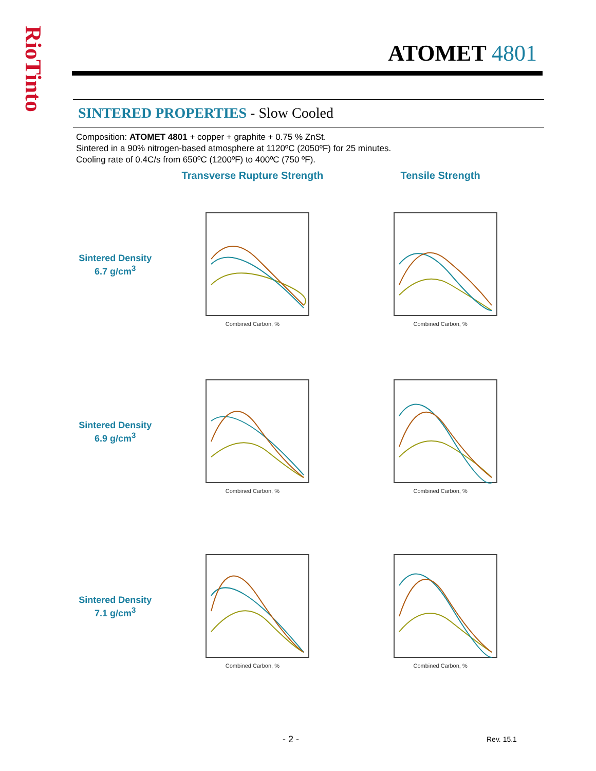RioTinto
ATOMET 4801
SINTERED PROPERTIES - Slow Cooled
Composition: ATOMET 4801 + copper + graphite + 0.75 % ZnSt.
Sintered in a 90% nitrogen-based atmosphere at 1120ºC (2050ºF) for 25 minutes.
Cooling rate of 0.4C/s from 650ºC (1200ºF) to 400ºC (750 ºF).
Transverse Rupture Strength Tensile Strength
Sintered Density
6.7 g/cm<sup>3</sup>
Combined Carbon, % Combined Carbon, %
Sintered Density
6.9 g/cm<sup>3</sup>
Combined Carbon, % Combined Carbon, %
Sintered Density
7.1 g/cm<sup>3</sup>
Combined Carbon, % Combined Carbon, %
- 2 - Rev. 15.1